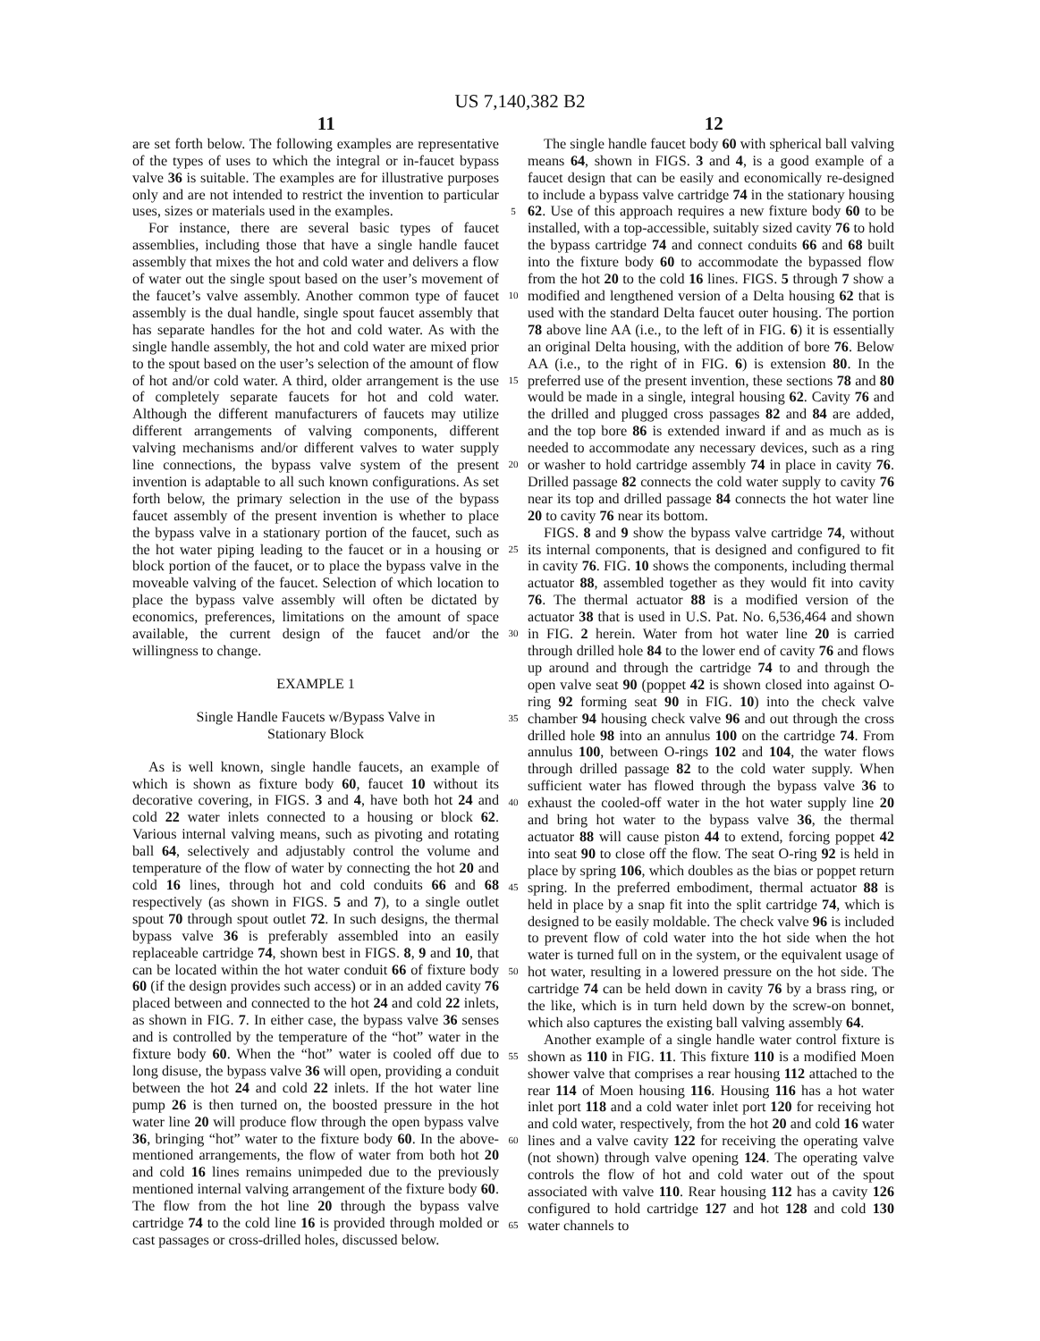US 7,140,382 B2
11 12
are set forth below. The following examples are representative of the types of uses to which the integral or in-faucet bypass valve 36 is suitable. The examples are for illustrative purposes only and are not intended to restrict the invention to particular uses, sizes or materials used in the examples.
For instance, there are several basic types of faucet assemblies, including those that have a single handle faucet assembly that mixes the hot and cold water and delivers a flow of water out the single spout based on the user’s movement of the faucet’s valve assembly. Another common type of faucet assembly is the dual handle, single spout faucet assembly that has separate handles for the hot and cold water. As with the single handle assembly, the hot and cold water are mixed prior to the spout based on the user’s selection of the amount of flow of hot and/or cold water. A third, older arrangement is the use of completely separate faucets for hot and cold water. Although the different manufacturers of faucets may utilize different arrangements of valving components, different valving mechanisms and/or different valves to water supply line connections, the bypass valve system of the present invention is adaptable to all such known configurations. As set forth below, the primary selection in the use of the bypass faucet assembly of the present invention is whether to place the bypass valve in a stationary portion of the faucet, such as the hot water piping leading to the faucet or in a housing or block portion of the faucet, or to place the bypass valve in the moveable valving of the faucet. Selection of which location to place the bypass valve assembly will often be dictated by economics, preferences, limitations on the amount of space available, the current design of the faucet and/or the willingness to change.
EXAMPLE 1
Single Handle Faucets w/Bypass Valve in
Stationary Block
As is well known, single handle faucets, an example of which is shown as fixture body 60, faucet 10 without its decorative covering, in FIGS. 3 and 4, have both hot 24 and cold 22 water inlets connected to a housing or block 62. Various internal valving means, such as pivoting and rotating ball 64, selectively and adjustably control the volume and temperature of the flow of water by connecting the hot 20 and cold 16 lines, through hot and cold conduits 66 and 68 respectively (as shown in FIGS. 5 and 7), to a single outlet spout 70 through spout outlet 72. In such designs, the thermal bypass valve 36 is preferably assembled into an easily replaceable cartridge 74, shown best in FIGS. 8, 9 and 10, that can be located within the hot water conduit 66 of fixture body 60 (if the design provides such access) or in an added cavity 76 placed between and connected to the hot 24 and cold 22 inlets, as shown in FIG. 7. In either case, the bypass valve 36 senses and is controlled by the temperature of the “hot” water in the fixture body 60. When the “hot” water is cooled off due to long disuse, the bypass valve 36 will open, providing a conduit between the hot 24 and cold 22 inlets. If the hot water line pump 26 is then turned on, the boosted pressure in the hot water line 20 will produce flow through the open bypass valve 36, bringing “hot” water to the fixture body 60. In the above-mentioned arrangements, the flow of water from both hot 20 and cold 16 lines remains unimpeded due to the previously mentioned internal valving arrangement of the fixture body 60. The flow from the hot line 20 through the bypass valve cartridge 74 to the cold line 16 is provided through molded or cast passages or cross-drilled holes, discussed below.
5
10
15
20
25
30
35
40
45
50
55
60
65
The single handle faucet body 60 with spherical ball valving means 64, shown in FIGS. 3 and 4, is a good example of a faucet design that can be easily and economically re-designed to include a bypass valve cartridge 74 in the stationary housing 62. Use of this approach requires a new fixture body 60 to be installed, with a top-accessible, suitably sized cavity 76 to hold the bypass cartridge 74 and connect conduits 66 and 68 built into the fixture body 60 to accommodate the bypassed flow from the hot 20 to the cold 16 lines. FIGS. 5 through 7 show a modified and lengthened version of a Delta housing 62 that is used with the standard Delta faucet outer housing. The portion 78 above line AA (i.e., to the left of in FIG. 6) it is essentially an original Delta housing, with the addition of bore 76. Below AA (i.e., to the right of in FIG. 6) is extension 80. In the preferred use of the present invention, these sections 78 and 80 would be made in a single, integral housing 62. Cavity 76 and the drilled and plugged cross passages 82 and 84 are added, and the top bore 86 is extended inward if and as much as is needed to accommodate any necessary devices, such as a ring or washer to hold cartridge assembly 74 in place in cavity 76. Drilled passage 82 connects the cold water supply to cavity 76 near its top and drilled passage 84 connects the hot water line 20 to cavity 76 near its bottom.
FIGS. 8 and 9 show the bypass valve cartridge 74, without its internal components, that is designed and configured to fit in cavity 76. FIG. 10 shows the components, including thermal actuator 88, assembled together as they would fit into cavity 76. The thermal actuator 88 is a modified version of the actuator 38 that is used in U.S. Pat. No. 6,536,464 and shown in FIG. 2 herein. Water from hot water line 20 is carried through drilled hole 84 to the lower end of cavity 76 and flows up around and through the cartridge 74 to and through the open valve seat 90 (poppet 42 is shown closed into against O-ring 92 forming seat 90 in FIG. 10) into the check valve chamber 94 housing check valve 96 and out through the cross drilled hole 98 into an annulus 100 on the cartridge 74. From annulus 100, between O-rings 102 and 104, the water flows through drilled passage 82 to the cold water supply. When sufficient water has flowed through the bypass valve 36 to exhaust the cooled-off water in the hot water supply line 20 and bring hot water to the bypass valve 36, the thermal actuator 88 will cause piston 44 to extend, forcing poppet 42 into seat 90 to close off the flow. The seat O-ring 92 is held in place by spring 106, which doubles as the bias or poppet return spring. In the preferred embodiment, thermal actuator 88 is held in place by a snap fit into the split cartridge 74, which is designed to be easily moldable. The check valve 96 is included to prevent flow of cold water into the hot side when the hot water is turned full on in the system, or the equivalent usage of hot water, resulting in a lowered pressure on the hot side. The cartridge 74 can be held down in cavity 76 by a brass ring, or the like, which is in turn held down by the screw-on bonnet, which also captures the existing ball valving assembly 64.
Another example of a single handle water control fixture is shown as 110 in FIG. 11. This fixture 110 is a modified Moen shower valve that comprises a rear housing 112 attached to the rear 114 of Moen housing 116. Housing 116 has a hot water inlet port 118 and a cold water inlet port 120 for receiving hot and cold water, respectively, from the hot 20 and cold 16 water lines and a valve cavity 122 for receiving the operating valve (not shown) through valve opening 124. The operating valve controls the flow of hot and cold water out of the spout associated with valve 110. Rear housing 112 has a cavity 126 configured to hold cartridge 127 and hot 128 and cold 130 water channels to